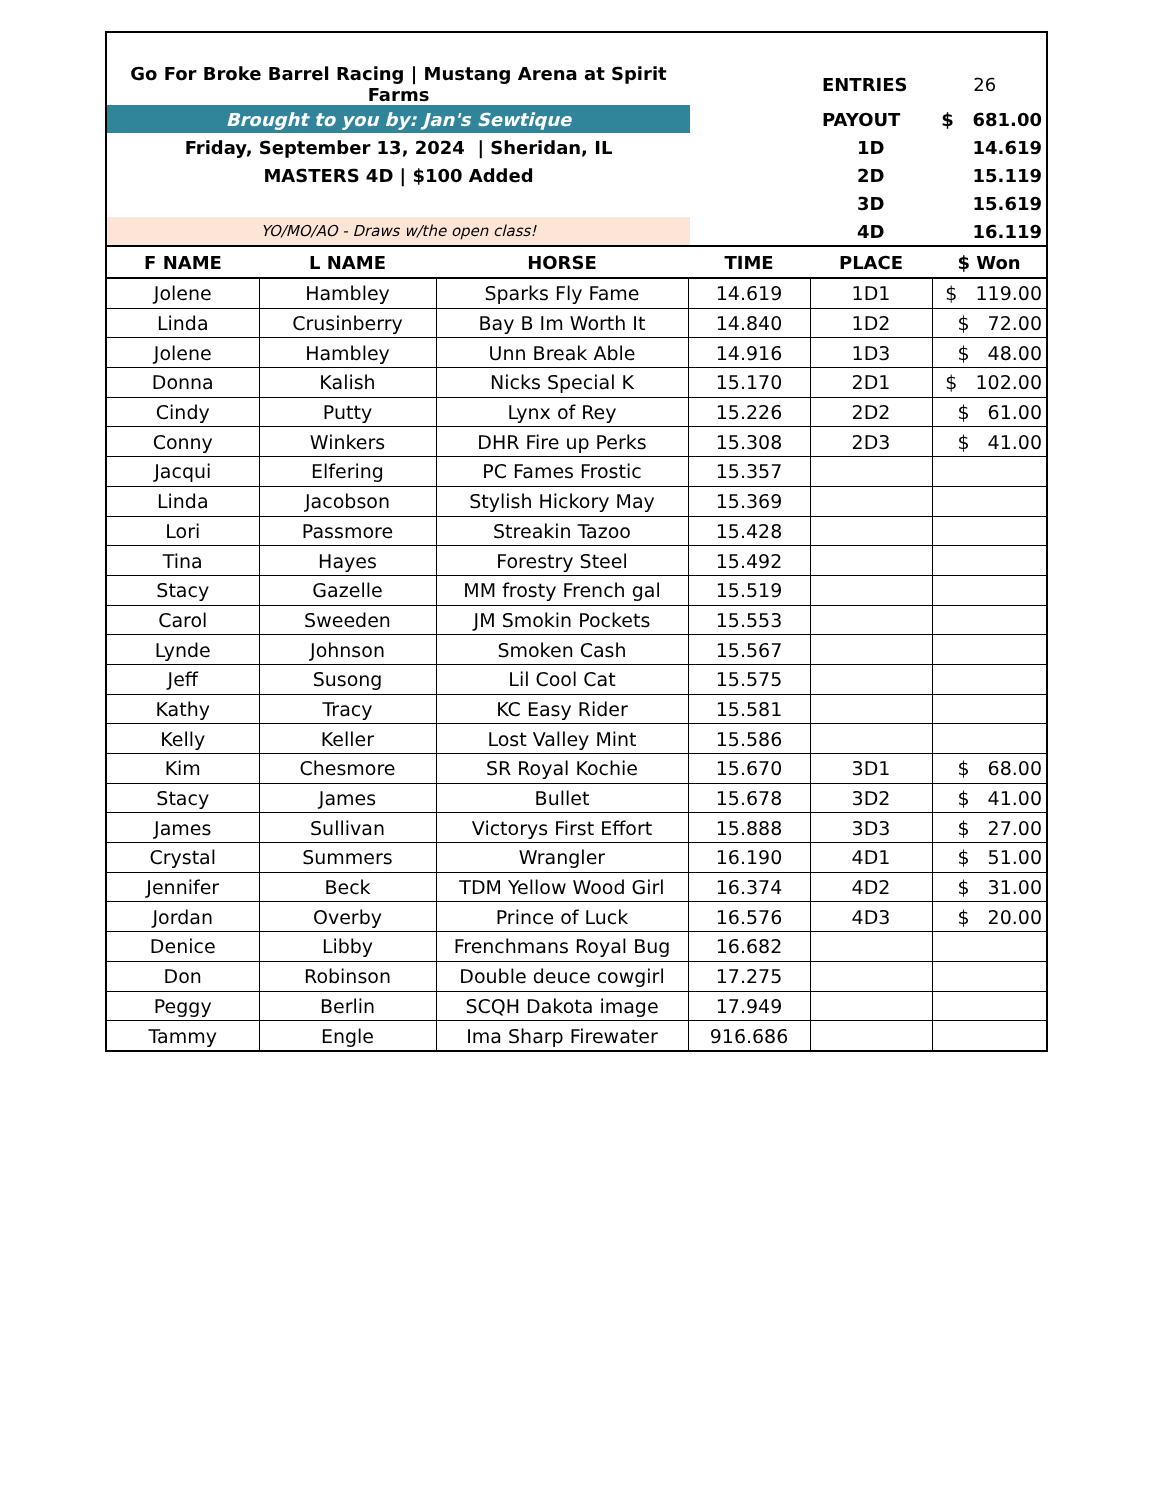| Go For Broke Barrel Racing / Mustang Arena at Spirit Farms | | ENTRIES | 26 |
| Brought to you by: Jan's Sewtique | | PAYOUT | $ 681.00 |
| Friday, September 13, 2024 / Sheridan, IL | | 1D | 14.619 |
| MASTERS 4D / $100 Added | | 2D | 15.119 |
| | | 3D | 15.619 |
| YO/MO/AO - Draws w/the open class! | | 4D | 16.119 |
| F NAME | L NAME | HORSE | TIME | PLACE | $ Won |
| --- | --- | --- | --- | --- | --- |
| Jolene | Hambley | Sparks Fly Fame | 14.619 | 1D1 | $ 119.00 |
| Linda | Crusinberry | Bay B Im Worth It | 14.840 | 1D2 | $ 72.00 |
| Jolene | Hambley | Unn Break Able | 14.916 | 1D3 | $ 48.00 |
| Donna | Kalish | Nicks Special K | 15.170 | 2D1 | $ 102.00 |
| Cindy | Putty | Lynx of Rey | 15.226 | 2D2 | $ 61.00 |
| Conny | Winkers | DHR Fire up Perks | 15.308 | 2D3 | $ 41.00 |
| Jacqui | Elfering | PC Fames Frostic | 15.357 | | |
| Linda | Jacobson | Stylish Hickory May | 15.369 | | |
| Lori | Passmore | Streakin Tazoo | 15.428 | | |
| Tina | Hayes | Forestry Steel | 15.492 | | |
| Stacy | Gazelle | MM frosty French gal | 15.519 | | |
| Carol | Sweeden | JM Smokin Pockets | 15.553 | | |
| Lynde | Johnson | Smoken Cash | 15.567 | | |
| Jeff | Susong | Lil Cool Cat | 15.575 | | |
| Kathy | Tracy | KC Easy Rider | 15.581 | | |
| Kelly | Keller | Lost Valley Mint | 15.586 | | |
| Kim | Chesmore | SR Royal Kochie | 15.670 | 3D1 | $ 68.00 |
| Stacy | James | Bullet | 15.678 | 3D2 | $ 41.00 |
| James | Sullivan | Victorys First Effort | 15.888 | 3D3 | $ 27.00 |
| Crystal | Summers | Wrangler | 16.190 | 4D1 | $ 51.00 |
| Jennifer | Beck | TDM Yellow Wood Girl | 16.374 | 4D2 | $ 31.00 |
| Jordan | Overby | Prince of Luck | 16.576 | 4D3 | $ 20.00 |
| Denice | Libby | Frenchmans Royal Bug | 16.682 | | |
| Don | Robinson | Double deuce cowgirl | 17.275 | | |
| Peggy | Berlin | SCQH Dakota image | 17.949 | | |
| Tammy | Engle | Ima Sharp Firewater | 916.686 | | |